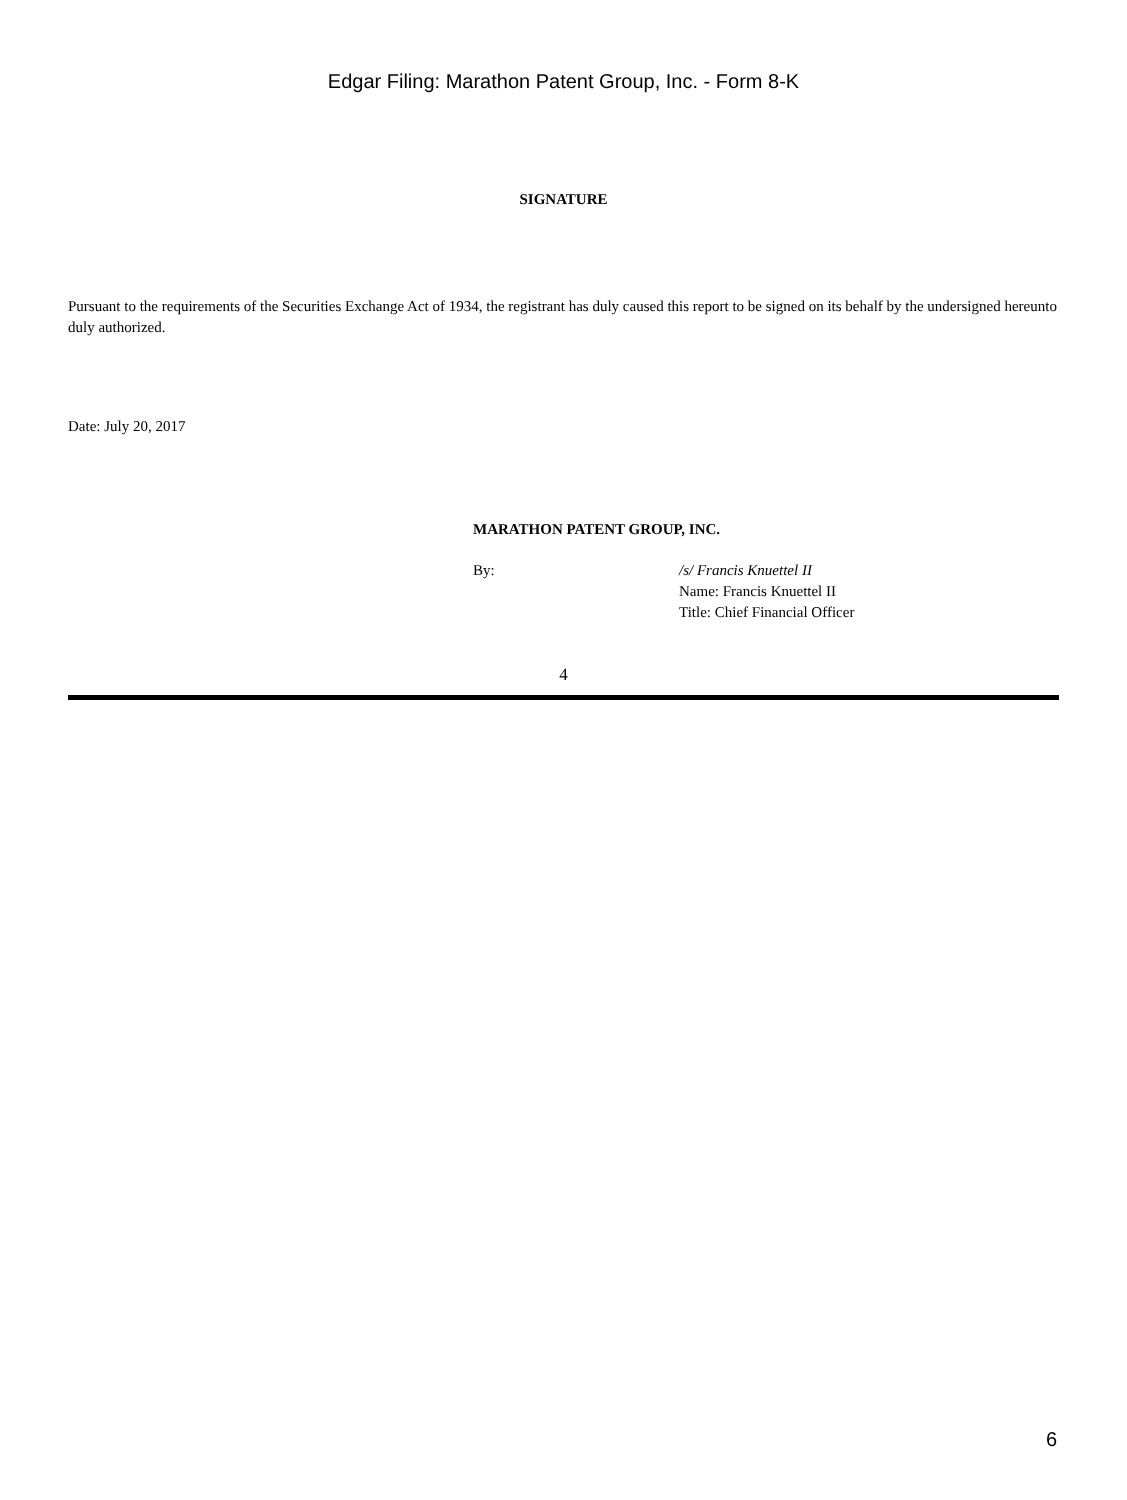Edgar Filing: Marathon Patent Group, Inc. - Form 8-K
SIGNATURE
Pursuant to the requirements of the Securities Exchange Act of 1934, the registrant has duly caused this report to be signed on its behalf by the undersigned hereunto duly authorized.
Date: July 20, 2017
MARATHON PATENT GROUP, INC.
By: /s/ Francis Knuettel II
Name: Francis Knuettel II
Title: Chief Financial Officer
4
6